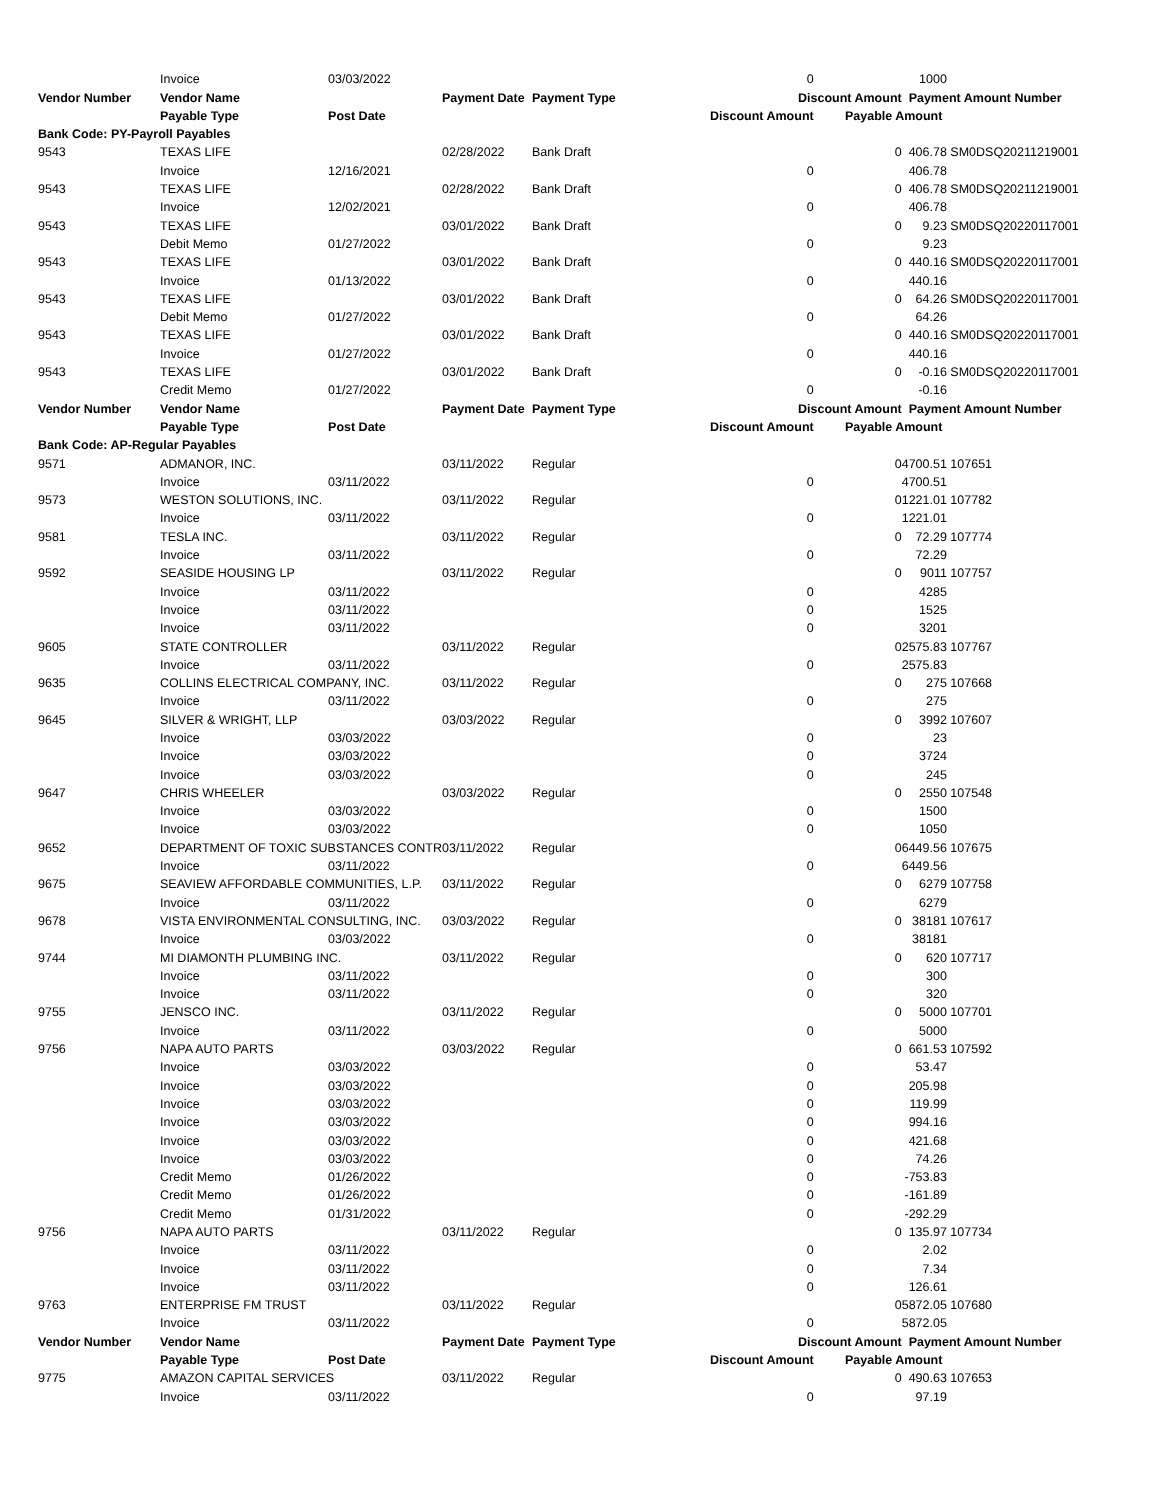| | Invoice | 03/03/2022 | | | 0 | | 1000 | |
| Vendor Number | Vendor Name | | Payment Date | Payment Type | Discount Amount | | Payment Amount Number | |
| | Payable Type | Post Date | | | Discount Amount | Payable Amount | | |
| Bank Code: PY-Payroll Payables | | | | | | | | |
| 9543 | TEXAS LIFE | | 02/28/2022 | Bank Draft | | 0 | 406.78 | SM0DSQ20211219001 |
| | Invoice | 12/16/2021 | | | 0 | | 406.78 | |
| 9543 | TEXAS LIFE | | 02/28/2022 | Bank Draft | | 0 | 406.78 | SM0DSQ20211219001 |
| | Invoice | 12/02/2021 | | | 0 | | 406.78 | |
| 9543 | TEXAS LIFE | | 03/01/2022 | Bank Draft | | 0 | 9.23 | SM0DSQ20220117001 |
| | Debit Memo | 01/27/2022 | | | 0 | | 9.23 | |
| 9543 | TEXAS LIFE | | 03/01/2022 | Bank Draft | | 0 | 440.16 | SM0DSQ20220117001 |
| | Invoice | 01/13/2022 | | | 0 | | 440.16 | |
| 9543 | TEXAS LIFE | | 03/01/2022 | Bank Draft | | 0 | 64.26 | SM0DSQ20220117001 |
| | Debit Memo | 01/27/2022 | | | 0 | | 64.26 | |
| 9543 | TEXAS LIFE | | 03/01/2022 | Bank Draft | | 0 | 440.16 | SM0DSQ20220117001 |
| | Invoice | 01/27/2022 | | | 0 | | 440.16 | |
| 9543 | TEXAS LIFE | | 03/01/2022 | Bank Draft | | 0 | -0.16 | SM0DSQ20220117001 |
| | Credit Memo | 01/27/2022 | | | 0 | | -0.16 | |
| Vendor Number | Vendor Name | | Payment Date | Payment Type | Discount Amount | | Payment Amount Number | |
| | Payable Type | Post Date | | | Discount Amount | Payable Amount | | |
| Bank Code: AP-Regular Payables | | | | | | | | |
| 9571 | ADMANOR, INC. | | 03/11/2022 | Regular | | 0 | 4700.51 | 107651 |
| | Invoice | 03/11/2022 | | | 0 | | 4700.51 | |
| 9573 | WESTON SOLUTIONS, INC. | | 03/11/2022 | Regular | | 0 | 1221.01 | 107782 |
| | Invoice | 03/11/2022 | | | 0 | | 1221.01 | |
| 9581 | TESLA INC. | | 03/11/2022 | Regular | | 0 | 72.29 | 107774 |
| | Invoice | 03/11/2022 | | | 0 | | 72.29 | |
| 9592 | SEASIDE HOUSING LP | | 03/11/2022 | Regular | | 0 | 9011 | 107757 |
| | Invoice | 03/11/2022 | | | 0 | | 4285 | |
| | Invoice | 03/11/2022 | | | 0 | | 1525 | |
| | Invoice | 03/11/2022 | | | 0 | | 3201 | |
| 9605 | STATE CONTROLLER | | 03/11/2022 | Regular | | 0 | 2575.83 | 107767 |
| | Invoice | 03/11/2022 | | | 0 | | 2575.83 | |
| 9635 | COLLINS ELECTRICAL COMPANY, INC. | | 03/11/2022 | Regular | | 0 | 275 | 107668 |
| | Invoice | 03/11/2022 | | | 0 | | 275 | |
| 9645 | SILVER & WRIGHT, LLP | | 03/03/2022 | Regular | | 0 | 3992 | 107607 |
| | Invoice | 03/03/2022 | | | 0 | | 23 | |
| | Invoice | 03/03/2022 | | | 0 | | 3724 | |
| | Invoice | 03/03/2022 | | | 0 | | 245 | |
| 9647 | CHRIS WHEELER | | 03/03/2022 | Regular | | 0 | 2550 | 107548 |
| | Invoice | 03/03/2022 | | | 0 | | 1500 | |
| | Invoice | 03/03/2022 | | | 0 | | 1050 | |
| 9652 | DEPARTMENT OF TOXIC SUBSTANCES CONTR | | 03/11/2022 | Regular | | 0 | 6449.56 | 107675 |
| | Invoice | 03/11/2022 | | | 0 | | 6449.56 | |
| 9675 | SEAVIEW AFFORDABLE COMMUNITIES, L.P. | | 03/11/2022 | Regular | | 0 | 6279 | 107758 |
| | Invoice | 03/11/2022 | | | 0 | | 6279 | |
| 9678 | VISTA ENVIRONMENTAL CONSULTING, INC. | | 03/03/2022 | Regular | | 0 | 38181 | 107617 |
| | Invoice | 03/03/2022 | | | 0 | | 38181 | |
| 9744 | MI DIAMONTH PLUMBING INC. | | 03/11/2022 | Regular | | 0 | 620 | 107717 |
| | Invoice | 03/11/2022 | | | 0 | | 300 | |
| | Invoice | 03/11/2022 | | | 0 | | 320 | |
| 9755 | JENSCO INC. | | 03/11/2022 | Regular | | 0 | 5000 | 107701 |
| | Invoice | 03/11/2022 | | | 0 | | 5000 | |
| 9756 | NAPA AUTO PARTS | | 03/03/2022 | Regular | | 0 | 661.53 | 107592 |
| | Invoice | 03/03/2022 | | | 0 | | 53.47 | |
| | Invoice | 03/03/2022 | | | 0 | | 205.98 | |
| | Invoice | 03/03/2022 | | | 0 | | 119.99 | |
| | Invoice | 03/03/2022 | | | 0 | | 994.16 | |
| | Invoice | 03/03/2022 | | | 0 | | 421.68 | |
| | Invoice | 03/03/2022 | | | 0 | | 74.26 | |
| | Credit Memo | 01/26/2022 | | | 0 | | -753.83 | |
| | Credit Memo | 01/26/2022 | | | 0 | | -161.89 | |
| | Credit Memo | 01/31/2022 | | | 0 | | -292.29 | |
| 9756 | NAPA AUTO PARTS | | 03/11/2022 | Regular | | 0 | 135.97 | 107734 |
| | Invoice | 03/11/2022 | | | 0 | | 2.02 | |
| | Invoice | 03/11/2022 | | | 0 | | 7.34 | |
| | Invoice | 03/11/2022 | | | 0 | | 126.61 | |
| 9763 | ENTERPRISE FM TRUST | | 03/11/2022 | Regular | | 0 | 5872.05 | 107680 |
| | Invoice | 03/11/2022 | | | 0 | | 5872.05 | |
| Vendor Number | Vendor Name | | Payment Date | Payment Type | Discount Amount | | Payment Amount Number | |
| | Payable Type | Post Date | | | Discount Amount | Payable Amount | | |
| 9775 | AMAZON CAPITAL SERVICES | | 03/11/2022 | Regular | | 0 | 490.63 | 107653 |
| | Invoice | 03/11/2022 | | | 0 | | 97.19 | |